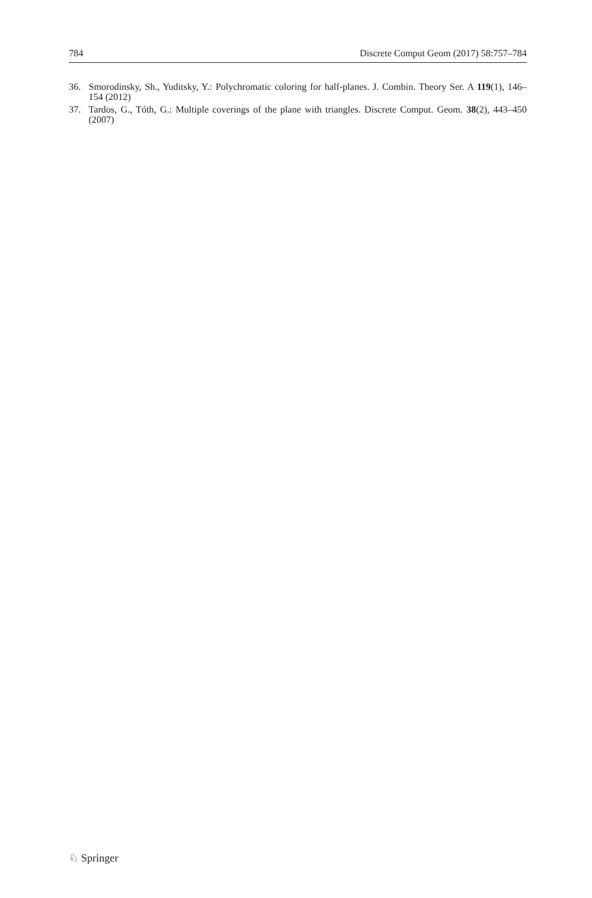784 Discrete Comput Geom (2017) 58:757–784
36. Smorodinsky, Sh., Yuditsky, Y.: Polychromatic coloring for half-planes. J. Combin. Theory Ser. A 119(1), 146–154 (2012)
37. Tardos, G., Tóth, G.: Multiple coverings of the plane with triangles. Discrete Comput. Geom. 38(2), 443–450 (2007)
♘ Springer